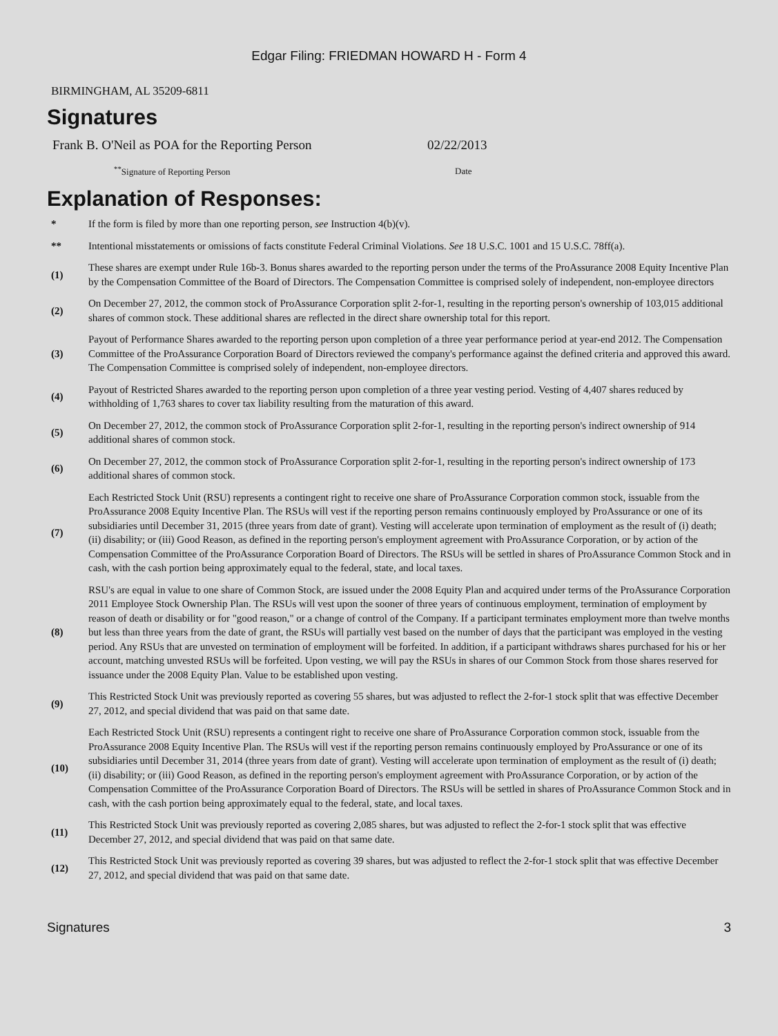Edgar Filing: FRIEDMAN HOWARD H - Form 4
BIRMINGHAM, AL 35209-6811
Signatures
| Frank B. O'Neil as POA for the Reporting Person | 02/22/2013 |
| <sup>**</sup> Signature of Reporting Person | Date |
Explanation of Responses:
| * | If the form is filed by more than one reporting person, see Instruction 4(b)(v). |
| ** | Intentional misstatements or omissions of facts constitute Federal Criminal Violations. See 18 U.S.C. 1001 and 15 U.S.C. 78ff(a). |
| (1) | These shares are exempt under Rule 16b-3. Bonus shares awarded to the reporting person under the terms of the ProAssurance 2008 Equity Incentive Plan by the Compensation Committee of the Board of Directors. The Compensation Committee is comprised solely of independent, non-employee directors |
| (2) | On December 27, 2012, the common stock of ProAssurance Corporation split 2-for-1, resulting in the reporting person's ownership of 103,015 additional shares of common stock. These additional shares are reflected in the direct share ownership total for this report. |
| (3) | Payout of Performance Shares awarded to the reporting person upon completion of a three year performance period at year-end 2012. The Compensation Committee of the ProAssurance Corporation Board of Directors reviewed the company's performance against the defined criteria and approved this award. The Compensation Committee is comprised solely of independent, non-employee directors. |
| (4) | Payout of Restricted Shares awarded to the reporting person upon completion of a three year vesting period. Vesting of 4,407 shares reduced by withholding of 1,763 shares to cover tax liability resulting from the maturation of this award. |
| (5) | On December 27, 2012, the common stock of ProAssurance Corporation split 2-for-1, resulting in the reporting person's indirect ownership of 914 additional shares of common stock. |
| (6) | On December 27, 2012, the common stock of ProAssurance Corporation split 2-for-1, resulting in the reporting person's indirect ownership of 173 additional shares of common stock. |
| (7) | Each Restricted Stock Unit (RSU) represents a contingent right to receive one share of ProAssurance Corporation common stock, issuable from the ProAssurance 2008 Equity Incentive Plan. The RSUs will vest if the reporting person remains continuously employed by ProAssurance or one of its subsidiaries until December 31, 2015 (three years from date of grant). Vesting will accelerate upon termination of employment as the result of (i) death; (ii) disability; or (iii) Good Reason, as defined in the reporting person's employment agreement with ProAssurance Corporation, or by action of the Compensation Committee of the ProAssurance Corporation Board of Directors. The RSUs will be settled in shares of ProAssurance Common Stock and in cash, with the cash portion being approximately equal to the federal, state, and local taxes. |
| (8) | RSU's are equal in value to one share of Common Stock, are issued under the 2008 Equity Plan and acquired under terms of the ProAssurance Corporation 2011 Employee Stock Ownership Plan. The RSUs will vest upon the sooner of three years of continuous employment, termination of employment by reason of death or disability or for "good reason," or a change of control of the Company. If a participant terminates employment more than twelve months but less than three years from the date of grant, the RSUs will partially vest based on the number of days that the participant was employed in the vesting period. Any RSUs that are unvested on termination of employment will be forfeited. In addition, if a participant withdraws shares purchased for his or her account, matching unvested RSUs will be forfeited. Upon vesting, we will pay the RSUs in shares of our Common Stock from those shares reserved for issuance under the 2008 Equity Plan. Value to be established upon vesting. |
| (9) | This Restricted Stock Unit was previously reported as covering 55 shares, but was adjusted to reflect the 2-for-1 stock split that was effective December 27, 2012, and special dividend that was paid on that same date. |
| (10) | Each Restricted Stock Unit (RSU) represents a contingent right to receive one share of ProAssurance Corporation common stock, issuable from the ProAssurance 2008 Equity Incentive Plan. The RSUs will vest if the reporting person remains continuously employed by ProAssurance or one of its subsidiaries until December 31, 2014 (three years from date of grant). Vesting will accelerate upon termination of employment as the result of (i) death; (ii) disability; or (iii) Good Reason, as defined in the reporting person's employment agreement with ProAssurance Corporation, or by action of the Compensation Committee of the ProAssurance Corporation Board of Directors. The RSUs will be settled in shares of ProAssurance Common Stock and in cash, with the cash portion being approximately equal to the federal, state, and local taxes. |
| (11) | This Restricted Stock Unit was previously reported as covering 2,085 shares, but was adjusted to reflect the 2-for-1 stock split that was effective December 27, 2012, and special dividend that was paid on that same date. |
| (12) | This Restricted Stock Unit was previously reported as covering 39 shares, but was adjusted to reflect the 2-for-1 stock split that was effective December 27, 2012, and special dividend that was paid on that same date. |
Signatures 3